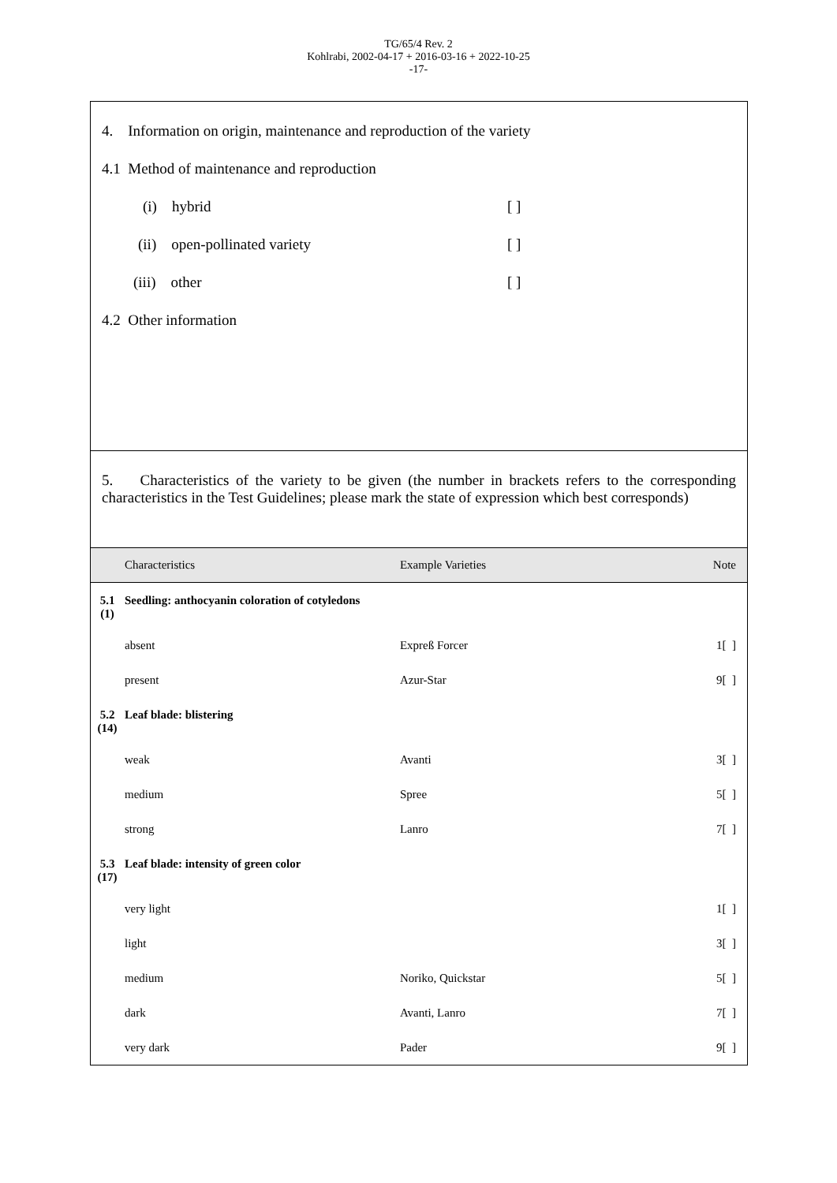TG/65/4 Rev. 2
Kohlrabi, 2002-04-17 + 2016-03-16 + 2022-10-25
-17-
4. Information on origin, maintenance and reproduction of the variety
4.1 Method of maintenance and reproduction
(i) hybrid [ ]
(ii) open-pollinated variety [ ]
(iii) other [ ]
4.2 Other information
5. Characteristics of the variety to be given (the number in brackets refers to the corresponding characteristics in the Test Guidelines; please mark the state of expression which best corresponds)
| | Characteristics | Example Varieties | Note |
| --- | --- | --- | --- |
| 5.1 (1) | Seedling: anthocyanin coloration of cotyledons | | |
| | absent | Expreß Forcer | 1[ ] |
| | present | Azur-Star | 9[ ] |
| 5.2 (14) | Leaf blade: blistering | | |
| | weak | Avanti | 3[ ] |
| | medium | Spree | 5[ ] |
| | strong | Lanro | 7[ ] |
| 5.3 (17) | Leaf blade: intensity of green color | | |
| | very light | | 1[ ] |
| | light | | 3[ ] |
| | medium | Noriko, Quickstar | 5[ ] |
| | dark | Avanti, Lanro | 7[ ] |
| | very dark | Pader | 9[ ] |